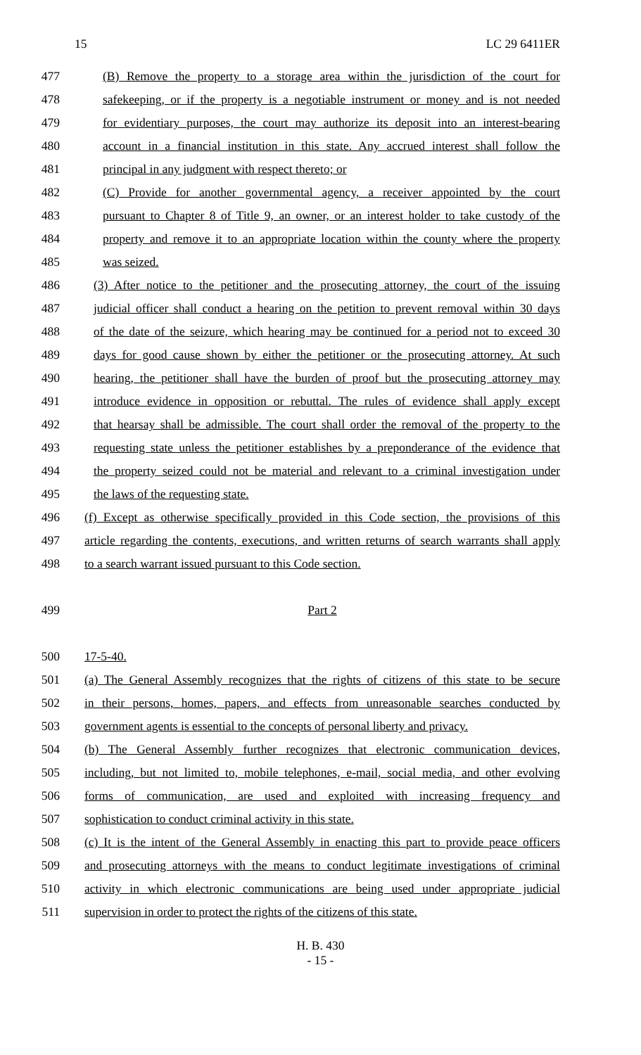15 LC 29 6411ER
477 (B) Remove the property to a storage area within the jurisdiction of the court for
478 safekeeping, or if the property is a negotiable instrument or money and is not needed
479 for evidentiary purposes, the court may authorize its deposit into an interest-bearing
480 account in a financial institution in this state. Any accrued interest shall follow the
481 principal in any judgment with respect thereto; or
482 (C) Provide for another governmental agency, a receiver appointed by the court
483 pursuant to Chapter 8 of Title 9, an owner, or an interest holder to take custody of the
484 property and remove it to an appropriate location within the county where the property
485 was seized.
486 (3) After notice to the petitioner and the prosecuting attorney, the court of the issuing
487 judicial officer shall conduct a hearing on the petition to prevent removal within 30 days
488 of the date of the seizure, which hearing may be continued for a period not to exceed 30
489 days for good cause shown by either the petitioner or the prosecuting attorney. At such
490 hearing, the petitioner shall have the burden of proof but the prosecuting attorney may
491 introduce evidence in opposition or rebuttal. The rules of evidence shall apply except
492 that hearsay shall be admissible. The court shall order the removal of the property to the
493 requesting state unless the petitioner establishes by a preponderance of the evidence that
494 the property seized could not be material and relevant to a criminal investigation under
495 the laws of the requesting state.
496 (f) Except as otherwise specifically provided in this Code section, the provisions of this
497 article regarding the contents, executions, and written returns of search warrants shall apply
498 to a search warrant issued pursuant to this Code section.
499 Part 2
500 17-5-40.
501 (a) The General Assembly recognizes that the rights of citizens of this state to be secure
502 in their persons, homes, papers, and effects from unreasonable searches conducted by
503 government agents is essential to the concepts of personal liberty and privacy.
504 (b) The General Assembly further recognizes that electronic communication devices,
505 including, but not limited to, mobile telephones, e-mail, social media, and other evolving
506 forms of communication, are used and exploited with increasing frequency and
507 sophistication to conduct criminal activity in this state.
508 (c) It is the intent of the General Assembly in enacting this part to provide peace officers
509 and prosecuting attorneys with the means to conduct legitimate investigations of criminal
510 activity in which electronic communications are being used under appropriate judicial
511 supervision in order to protect the rights of the citizens of this state.
H. B. 430
- 15 -